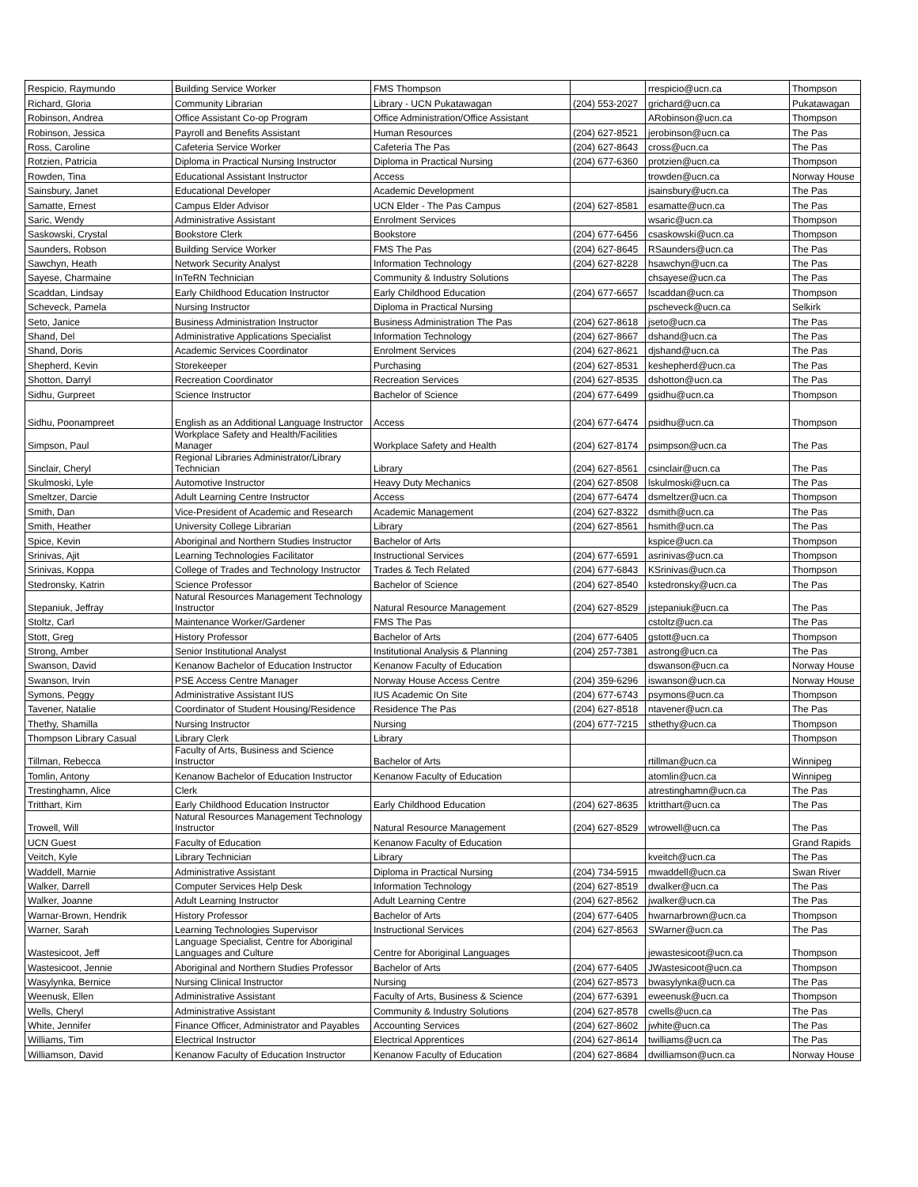| Respicio, Raymundo | Building Service Worker | FMS Thompson | | rrespicio@ucn.ca | Thompson |
| Richard, Gloria | Community Librarian | Library - UCN Pukatawagan | (204) 553-2027 | grichard@ucn.ca | Pukatawagan |
| Robinson, Andrea | Office Assistant Co-op Program | Office Administration/Office Assistant | | ARobinson@ucn.ca | Thompson |
| Robinson, Jessica | Payroll and Benefits Assistant | Human Resources | (204) 627-8521 | jerobinson@ucn.ca | The Pas |
| Ross, Caroline | Cafeteria Service Worker | Cafeteria The Pas | (204) 627-8643 | cross@ucn.ca | The Pas |
| Rotzien, Patricia | Diploma in Practical Nursing Instructor | Diploma in Practical Nursing | (204) 677-6360 | protzien@ucn.ca | Thompson |
| Rowden, Tina | Educational Assistant Instructor | Access | | trowden@ucn.ca | Norway House |
| Sainsbury, Janet | Educational Developer | Academic Development | | jsainsbury@ucn.ca | The Pas |
| Samatte, Ernest | Campus Elder Advisor | UCN Elder - The Pas Campus | (204) 627-8581 | esamatte@ucn.ca | The Pas |
| Saric, Wendy | Administrative Assistant | Enrolment Services | | wsaric@ucn.ca | Thompson |
| Saskowski, Crystal | Bookstore Clerk | Bookstore | (204) 677-6456 | csaskowski@ucn.ca | Thompson |
| Saunders, Robson | Building Service Worker | FMS The Pas | (204) 627-8645 | RSaunders@ucn.ca | The Pas |
| Sawchyn, Heath | Network Security Analyst | Information Technology | (204) 627-8228 | hsawchyn@ucn.ca | The Pas |
| Sayese, Charmaine | InTeRN Technician | Community & Industry Solutions | | chsayese@ucn.ca | The Pas |
| Scaddan, Lindsay | Early Childhood Education Instructor | Early Childhood Education | (204) 677-6657 | lscaddan@ucn.ca | Thompson |
| Scheveck, Pamela | Nursing Instructor | Diploma in Practical Nursing | | pscheveck@ucn.ca | Selkirk |
| Seto, Janice | Business Administration Instructor | Business Administration The Pas | (204) 627-8618 | jseto@ucn.ca | The Pas |
| Shand, Del | Administrative Applications Specialist | Information Technology | (204) 627-8667 | dshand@ucn.ca | The Pas |
| Shand, Doris | Academic Services Coordinator | Enrolment Services | (204) 627-8621 | djshand@ucn.ca | The Pas |
| Shepherd, Kevin | Storekeeper | Purchasing | (204) 627-8531 | keshepherd@ucn.ca | The Pas |
| Shotton, Darryl | Recreation Coordinator | Recreation Services | (204) 627-8535 | dshotton@ucn.ca | The Pas |
| Sidhu, Gurpreet | Science Instructor | Bachelor of Science | (204) 677-6499 | gsidhu@ucn.ca | Thompson |
| Sidhu, Poonampreet | English as an Additional Language Instructor | Access | (204) 677-6474 | psidhu@ucn.ca | Thompson |
| Simpson, Paul | Workplace Safety and Health/Facilities Manager | Workplace Safety and Health | (204) 627-8174 | psimpson@ucn.ca | The Pas |
| Sinclair, Cheryl | Regional Libraries Administrator/Library Technician | Library | (204) 627-8561 | csinclair@ucn.ca | The Pas |
| Skulmoski, Lyle | Automotive Instructor | Heavy Duty Mechanics | (204) 627-8508 | lskulmoski@ucn.ca | The Pas |
| Smeltzer, Darcie | Adult Learning Centre Instructor | Access | (204) 677-6474 | dsmeltzer@ucn.ca | Thompson |
| Smith, Dan | Vice-President of Academic and Research | Academic Management | (204) 627-8322 | dsmith@ucn.ca | The Pas |
| Smith, Heather | University College Librarian | Library | (204) 627-8561 | hsmith@ucn.ca | The Pas |
| Spice, Kevin | Aboriginal and Northern Studies Instructor | Bachelor of Arts | | kspice@ucn.ca | Thompson |
| Srinivas, Ajit | Learning Technologies Facilitator | Instructional Services | (204) 677-6591 | asrinivas@ucn.ca | Thompson |
| Srinivas, Koppa | College of Trades and Technology Instructor | Trades & Tech Related | (204) 677-6843 | KSrinivas@ucn.ca | Thompson |
| Stedronsky, Katrin | Science Professor | Bachelor of Science | (204) 627-8540 | kstedronsky@ucn.ca | The Pas |
| Stepaniuk, Jeffray | Natural Resources Management Technology Instructor | Natural Resource Management | (204) 627-8529 | jstepaniuk@ucn.ca | The Pas |
| Stoltz, Carl | Maintenance Worker/Gardener | FMS The Pas | | cstoltz@ucn.ca | The Pas |
| Stott, Greg | History Professor | Bachelor of Arts | (204) 677-6405 | gstott@ucn.ca | Thompson |
| Strong, Amber | Senior Institutional Analyst | Institutional Analysis & Planning | (204) 257-7381 | astrong@ucn.ca | The Pas |
| Swanson, David | Kenanow Bachelor of Education Instructor | Kenanow Faculty of Education | | dswanson@ucn.ca | Norway House |
| Swanson, Irvin | PSE Access Centre Manager | Norway House Access Centre | (204) 359-6296 | iswanson@ucn.ca | Norway House |
| Symons, Peggy | Administrative Assistant IUS | IUS Academic On Site | (204) 677-6743 | psymons@ucn.ca | Thompson |
| Tavener, Natalie | Coordinator of Student Housing/Residence | Residence The Pas | (204) 627-8518 | ntavener@ucn.ca | The Pas |
| Thethy, Shamilla | Nursing Instructor | Nursing | (204) 677-7215 | sthethy@ucn.ca | Thompson |
| Thompson Library Casual | Library Clerk | Library | | | Thompson |
| Tillman, Rebecca | Faculty of Arts, Business and Science Instructor | Bachelor of Arts | | rtillman@ucn.ca | Winnipeg |
| Tomlin, Antony | Kenanow Bachelor of Education Instructor | Kenanow Faculty of Education | | atomlin@ucn.ca | Winnipeg |
| Trestinghamn, Alice | Clerk | | | atrestinghamn@ucn.ca | The Pas |
| Tritthart, Kim | Early Childhood Education Instructor | Early Childhood Education | (204) 627-8635 | ktritthart@ucn.ca | The Pas |
| Trowell, Will | Natural Resources Management Technology Instructor | Natural Resource Management | (204) 627-8529 | wtrowell@ucn.ca | The Pas |
| UCN Guest | Faculty of Education | Kenanow Faculty of Education | | | Grand Rapids |
| Veitch, Kyle | Library Technician | Library | | kveitch@ucn.ca | The Pas |
| Waddell, Marnie | Administrative Assistant | Diploma in Practical Nursing | (204) 734-5915 | mwaddell@ucn.ca | Swan River |
| Walker, Darrell | Computer Services Help Desk | Information Technology | (204) 627-8519 | dwalker@ucn.ca | The Pas |
| Walker, Joanne | Adult Learning Instructor | Adult Learning Centre | (204) 627-8562 | jwalker@ucn.ca | The Pas |
| Warnar-Brown, Hendrik | History Professor | Bachelor of Arts | (204) 677-6405 | hwarnarbrown@ucn.ca | Thompson |
| Warner, Sarah | Learning Technologies Supervisor | Instructional Services | (204) 627-8563 | SWarner@ucn.ca | The Pas |
| Wastesicoot, Jeff | Language Specialist, Centre for Aboriginal Languages and Culture | Centre for Aboriginal Languages | | jewastesicoot@ucn.ca | Thompson |
| Wastesicoot, Jennie | Aboriginal and Northern Studies Professor | Bachelor of Arts | (204) 677-6405 | JWastesicoot@ucn.ca | Thompson |
| Wasylynka, Bernice | Nursing Clinical Instructor | Nursing | (204) 627-8573 | bwasylynka@ucn.ca | The Pas |
| Weenusk, Ellen | Administrative Assistant | Faculty of Arts, Business & Science | (204) 677-6391 | eweenusk@ucn.ca | Thompson |
| Wells, Cheryl | Administrative Assistant | Community & Industry Solutions | (204) 627-8578 | cwells@ucn.ca | The Pas |
| White, Jennifer | Finance Officer, Administrator and Payables | Accounting Services | (204) 627-8602 | jwhite@ucn.ca | The Pas |
| Williams, Tim | Electrical Instructor | Electrical Apprentices | (204) 627-8614 | twilliams@ucn.ca | The Pas |
| Williamson, David | Kenanow Faculty of Education Instructor | Kenanow Faculty of Education | (204) 627-8684 | dwilliamson@ucn.ca | Norway House |